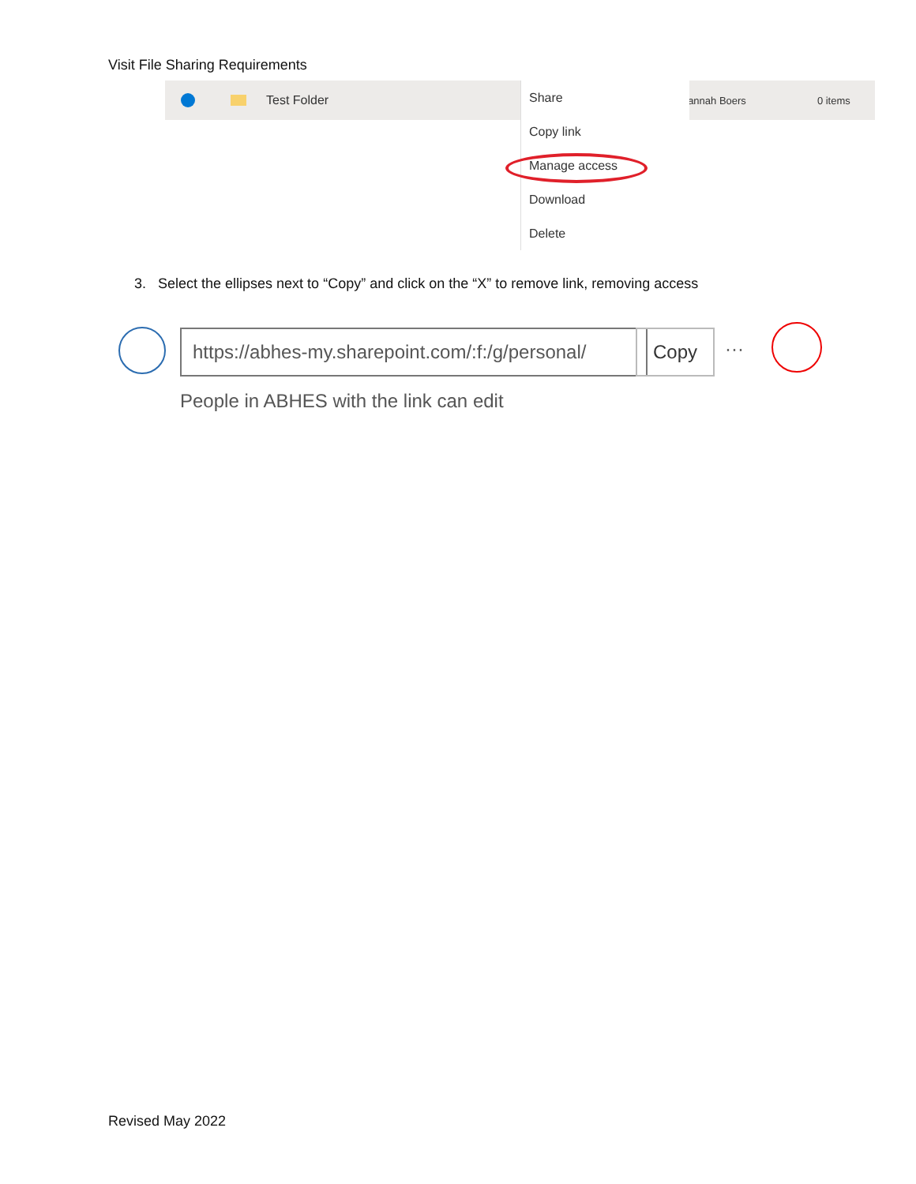Visit File Sharing Requirements
Test Folder annah Boers 0 items
Share
Copy link
Manage access
Download
Delete
3. Select the ellipses next to “Copy” and click on the “X” to remove link, removing access
https://abhes-my.sharepoint.com/:f:/g/personal/ Copy ···
People in ABHES with the link can edit
Revised May 2022